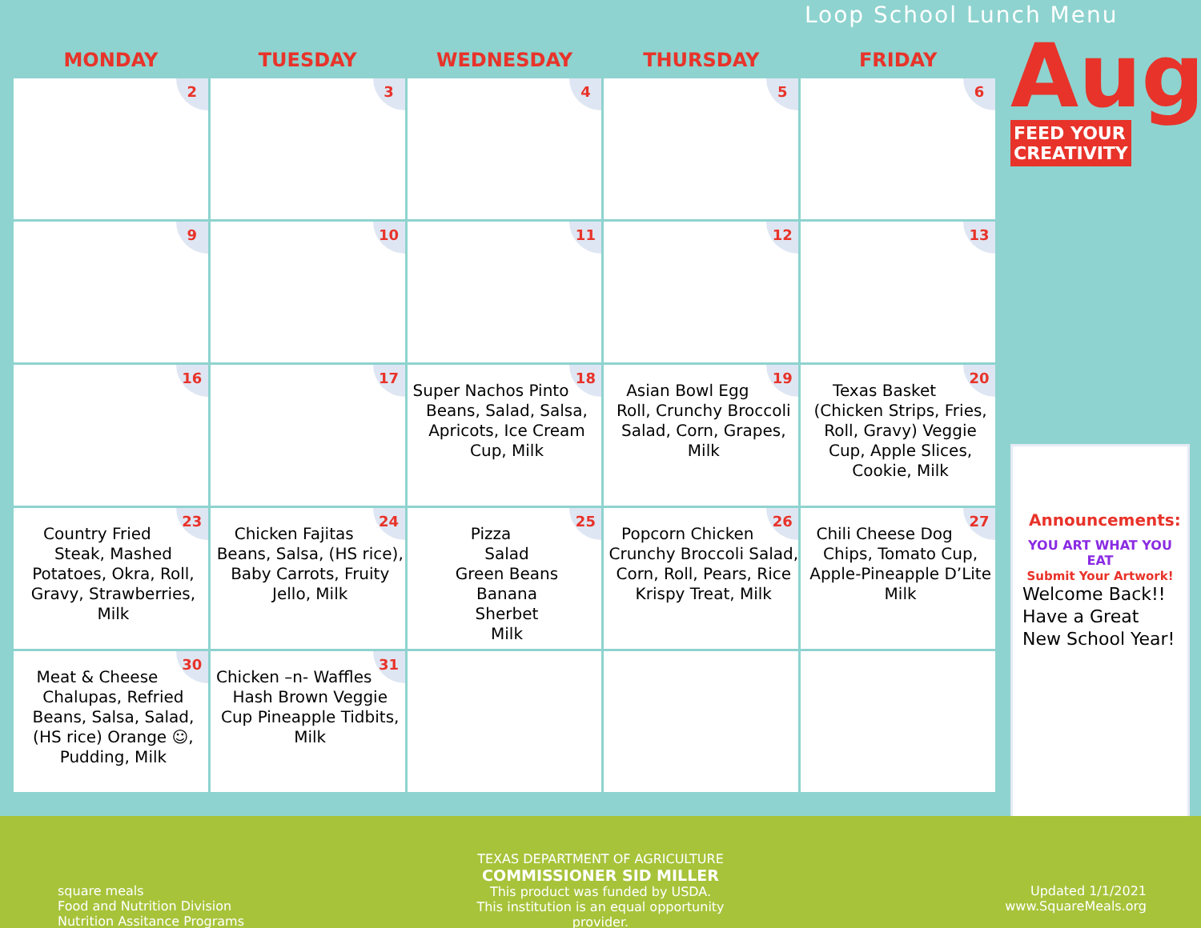Loop School Lunch Menu
| MONDAY | TUESDAY | WEDNESDAY | THURSDAY | FRIDAY |
| --- | --- | --- | --- | --- |
| 2 | 3 | 4 | 5 | 6 |
| 9 | 10 | 11 | 12 | 13 |
| 16 | 17 | 18 Super Nachos Pinto Beans, Salad, Salsa, Apricots, Ice Cream Cup, Milk | 19 Asian Bowl Egg Roll, Crunchy Broccoli Salad, Corn, Grapes, Milk | 20 Texas Basket (Chicken Strips, Fries, Roll, Gravy) Veggie Cup, Apple Slices, Cookie, Milk |
| 23 Country Fried Steak, Mashed Potatoes, Okra, Roll, Gravy, Strawberries, Milk | 24 Chicken Fajitas Beans, Salsa, (HS rice), Baby Carrots, Fruity Jello, Milk | 25 Pizza Salad Green Beans Banana Sherbet Milk | 26 Popcorn Chicken Crunchy Broccoli Salad, Corn, Roll, Pears, Rice Krispy Treat, Milk | 27 Chili Cheese Dog Chips, Tomato Cup, Apple-Pineapple D’Lite Milk |
| 30 Meat & Cheese Chalupas, Refried Beans, Salsa, Salad, (HS rice) Orange ☺, Pudding, Milk | 31 Chicken –n- Waffles Hash Brown Veggie Cup Pineapple Tidbits, Milk | | | |
Aug
FEED YOUR
CREATIVITY
Announcements:
YOU ART WHAT YOU EAT
Submit Your Artwork!
Welcome Back!! Have a Great New School Year!
square meals
Food and Nutrition Division
Nutrition Assitance Programs
TEXAS DEPARTMENT OF AGRICULTURE
COMMISSIONER SID MILLER
This product was funded by USDA.
This institution is an equal opportunity provider.
Updated 1/1/2021
www.SquareMeals.org